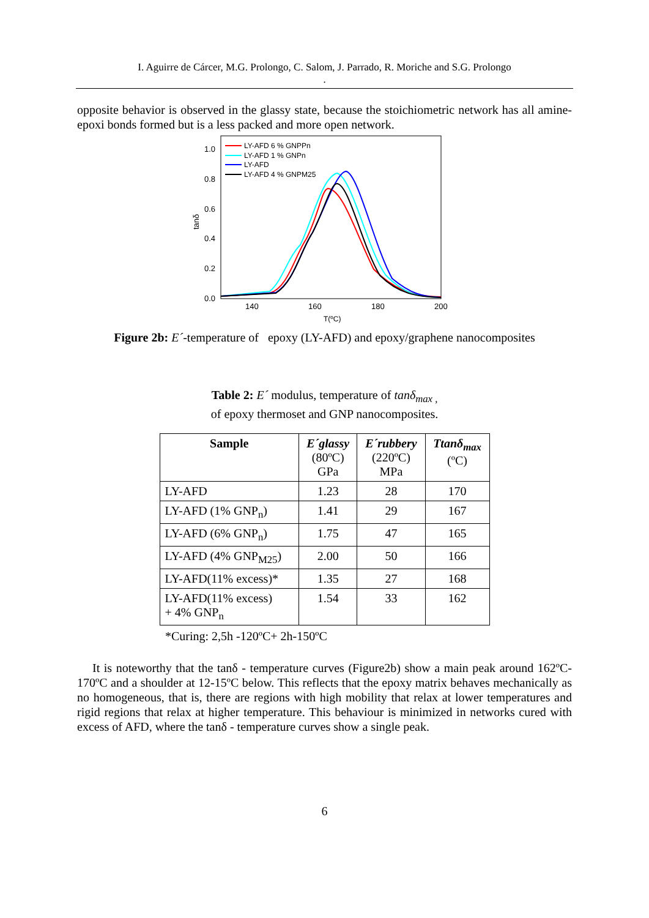I. Aguirre de Cárcer, M.G. Prolongo, C. Salom, J. Parrado, R. Moriche and S.G. Prolongo
.
opposite behavior is observed in the glassy state, because the stoichiometric network has all amine-epoxi bonds formed but is a less packed and more open network.
1.0
0.8
0.6
0.4
0.2
0.0
140
160
180
200
T(ºC)
tanδ
LY-AFD 6 % GNPPn
LY-AFD 1 % GNPn
LY-AFD
LY-AFD 4 % GNPM25
Figure 2b: E´-temperature of epoxy (LY-AFD) and epoxy/graphene nanocomposites
Table 2: E´ modulus, temperature of tanδ<sub>max ,</sub>
of epoxy thermoset and GNP nanocomposites.
| Sample | E´glassy (80ºC) GPa | E´rubbery (220ºC) MPa | Ttanδ<sub>max</sub> (ºC) |
| --- | --- | --- | --- |
| LY-AFD | 1.23 | 28 | 170 |
| LY-AFD (1% GNP<sub>n</sub>) | 1.41 | 29 | 167 |
| LY-AFD (6% GNP<sub>n</sub>) | 1.75 | 47 | 165 |
| LY-AFD (4% GNP<sub>M25</sub>) | 2.00 | 50 | 166 |
| LY-AFD(11% excess)* | 1.35 | 27 | 168 |
| LY-AFD(11% excess) + 4% GNP<sub>n</sub> | 1.54 | 33 | 162 |
*Curing: 2,5h -120ºC+ 2h-150ºC
It is noteworthy that the tanδ - temperature curves (Figure2b) show a main peak around 162ºC-170ºC and a shoulder at 12-15ºC below. This reflects that the epoxy matrix behaves mechanically as no homogeneous, that is, there are regions with high mobility that relax at lower temperatures and rigid regions that relax at higher temperature. This behaviour is minimized in networks cured with excess of AFD, where the tanδ - temperature curves show a single peak.
6